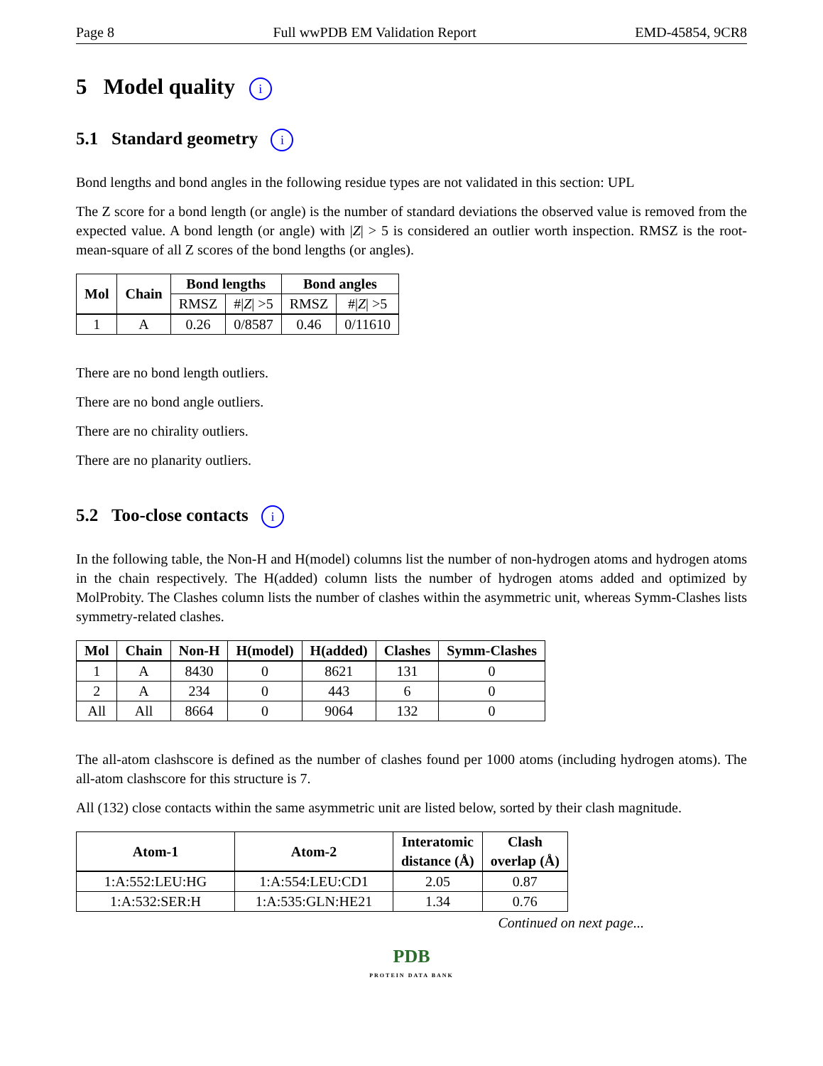Page 8 Full wwPDB EM Validation Report EMD-45854, 9CR8
5 Model quality i
5.1 Standard geometry i
Bond lengths and bond angles in the following residue types are not validated in this section: UPL
The Z score for a bond length (or angle) is the number of standard deviations the observed value is removed from the expected value. A bond length (or angle) with |Z| > 5 is considered an outlier worth inspection. RMSZ is the root-mean-square of all Z scores of the bond lengths (or angles).
| Mol | Chain | Bond lengths | | Bond angles | |
| --- | --- | --- | --- | --- | --- |
| | | RMSZ | #/ Z / >5 | RMSZ | #/ Z / >5 |
| 1 | A | 0.26 | 0/8587 | 0.46 | 0/11610 |
There are no bond length outliers.
There are no bond angle outliers.
There are no chirality outliers.
There are no planarity outliers.
5.2 Too-close contacts i
In the following table, the Non-H and H(model) columns list the number of non-hydrogen atoms and hydrogen atoms in the chain respectively. The H(added) column lists the number of hydrogen atoms added and optimized by MolProbity. The Clashes column lists the number of clashes within the asymmetric unit, whereas Symm-Clashes lists symmetry-related clashes.
| Mol | Chain | Non-H | H(model) | H(added) | Clashes | Symm-Clashes |
| --- | --- | --- | --- | --- | --- | --- |
| 1 | A | 8430 | 0 | 8621 | 131 | 0 |
| 2 | A | 234 | 0 | 443 | 6 | 0 |
| All | All | 8664 | 0 | 9064 | 132 | 0 |
The all-atom clashscore is defined as the number of clashes found per 1000 atoms (including hydrogen atoms). The all-atom clashscore for this structure is 7.
All (132) close contacts within the same asymmetric unit are listed below, sorted by their clash magnitude.
| Atom-1 | Atom-2 | Interatomic distance (Å) | Clash overlap (Å) |
| --- | --- | --- | --- |
| 1:A:552:LEU:HG | 1:A:554:LEU:CD1 | 2.05 | 0.87 |
| 1:A:532:SER:H | 1:A:535:GLN:HE21 | 1.34 | 0.76 |
Continued on next page...
PDB
PROTEIN DATA BANK